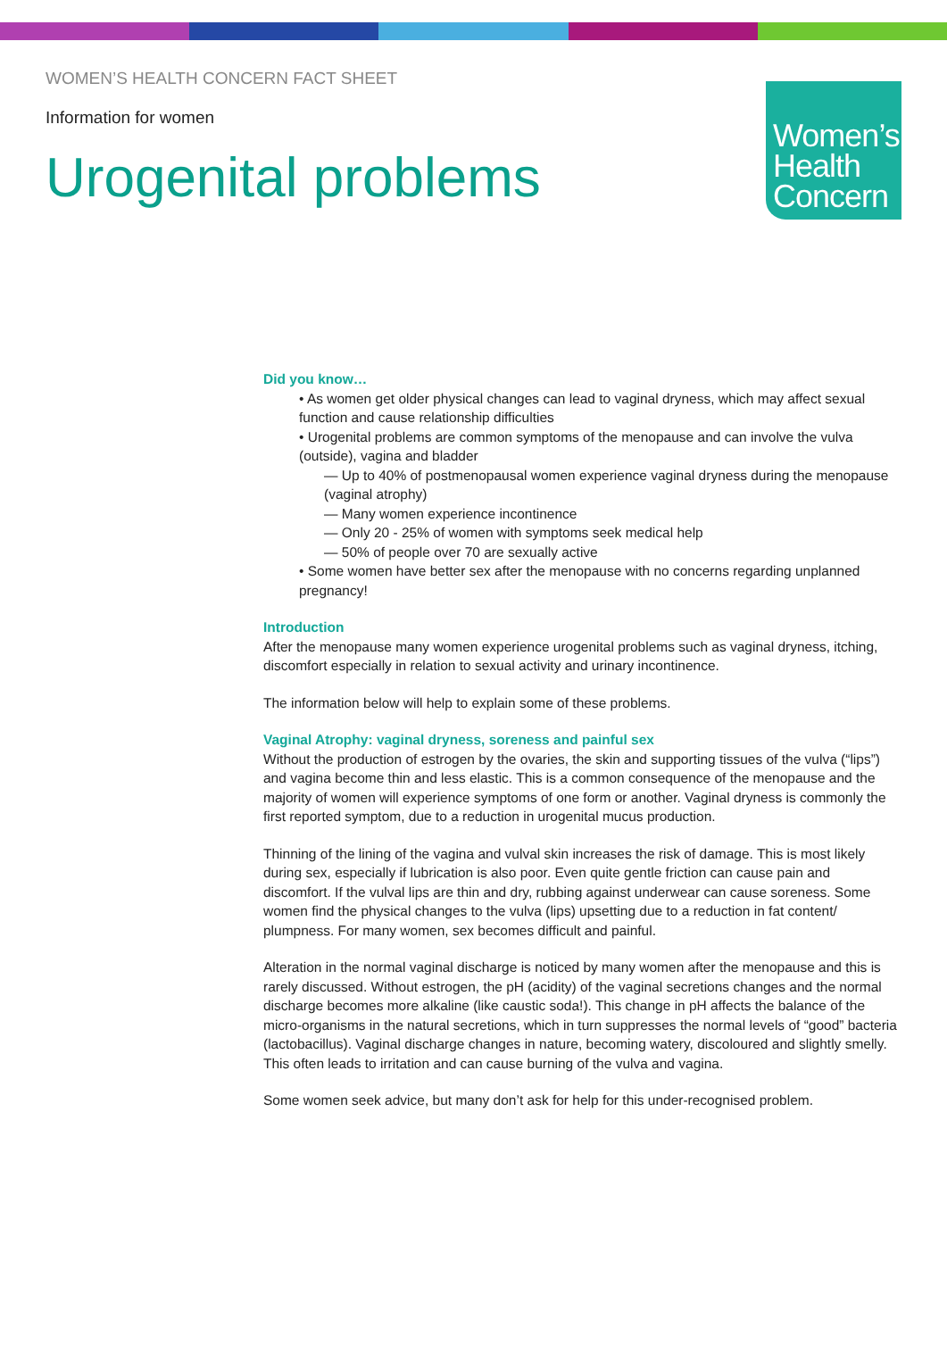WOMEN’S HEALTH CONCERN FACT SHEET
Information for women
Urogenital problems
Women’s
Health
Concern
Did you know…
• As women get older physical changes can lead to vaginal dryness, which may affect sexual function and cause relationship difficulties
• Urogenital problems are common symptoms of the menopause and can involve the vulva (outside), vagina and bladder
— Up to 40% of postmenopausal women experience vaginal dryness during the menopause (vaginal atrophy)
— Many women experience incontinence
— Only 20 - 25% of women with symptoms seek medical help
— 50% of people over 70 are sexually active
• Some women have better sex after the menopause with no concerns regarding unplanned pregnancy!
Introduction
After the menopause many women experience urogenital problems such as vaginal dryness, itching, discomfort especially in relation to sexual activity and urinary incontinence.
The information below will help to explain some of these problems.
Vaginal Atrophy: vaginal dryness, soreness and painful sex
Without the production of estrogen by the ovaries, the skin and supporting tissues of the vulva (“lips”) and vagina become thin and less elastic. This is a common consequence of the menopause and the majority of women will experience symptoms of one form or another. Vaginal dryness is commonly the first reported symptom, due to a reduction in urogenital mucus production.
Thinning of the lining of the vagina and vulval skin increases the risk of damage. This is most likely during sex, especially if lubrication is also poor. Even quite gentle friction can cause pain and discomfort. If the vulval lips are thin and dry, rubbing against underwear can cause soreness. Some women find the physical changes to the vulva (lips) upsetting due to a reduction in fat content/ plumpness. For many women, sex becomes difficult and painful.
Alteration in the normal vaginal discharge is noticed by many women after the menopause and this is rarely discussed. Without estrogen, the pH (acidity) of the vaginal secretions changes and the normal discharge becomes more alkaline (like caustic soda!). This change in pH affects the balance of the micro-organisms in the natural secretions, which in turn suppresses the normal levels of “good” bacteria (lactobacillus). Vaginal discharge changes in nature, becoming watery, discoloured and slightly smelly. This often leads to irritation and can cause burning of the vulva and vagina.
Some women seek advice, but many don’t ask for help for this under-recognised problem.